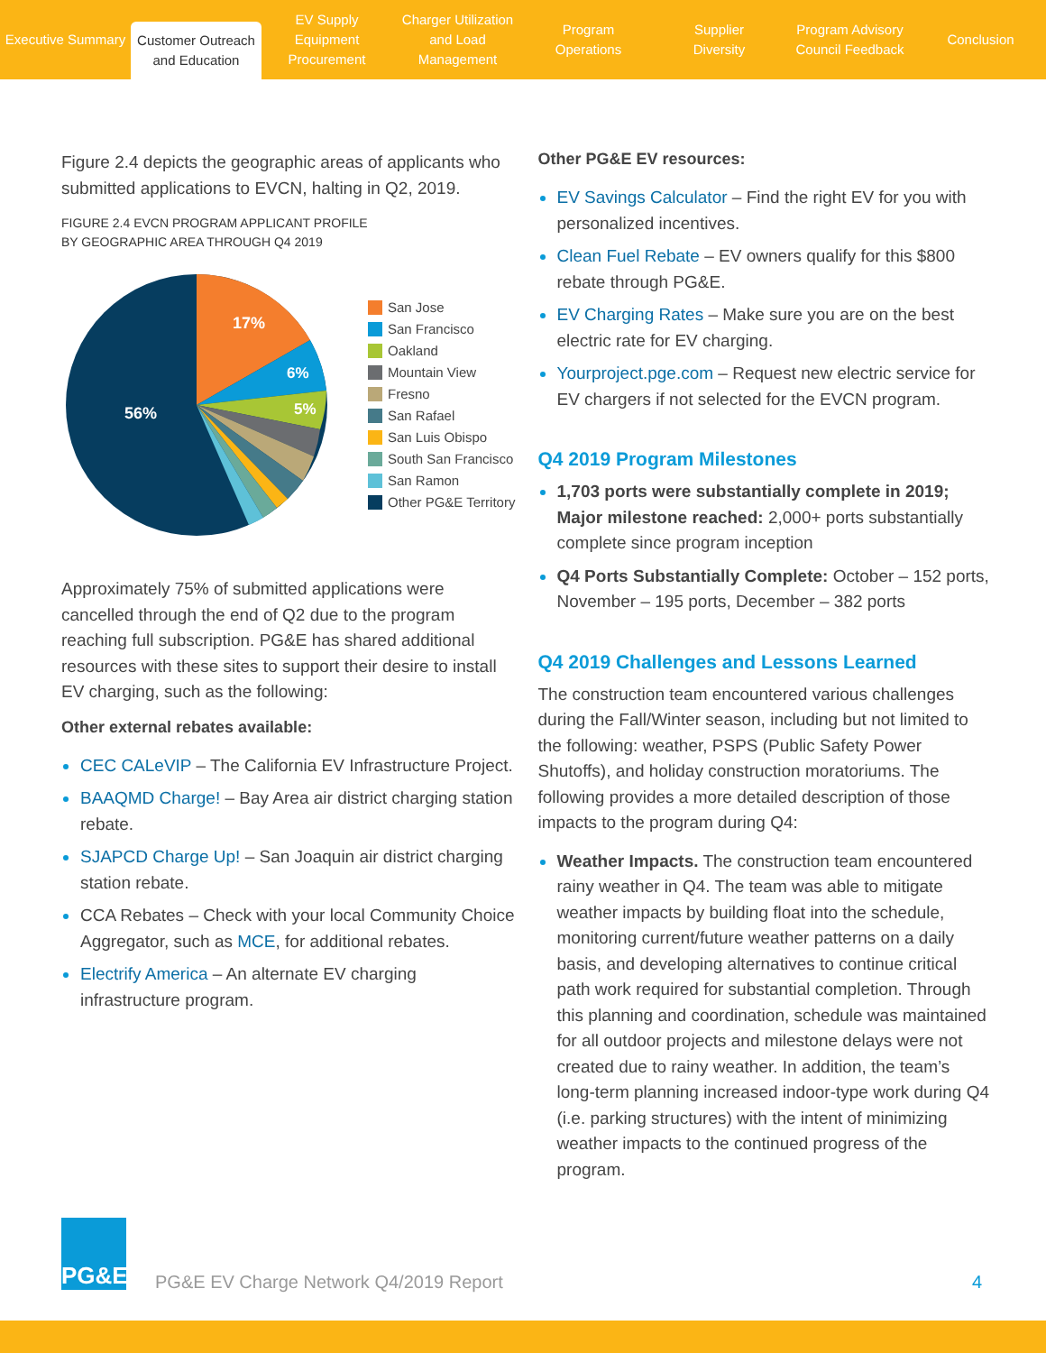Executive Summary
Customer Outreach
and Education
EV Supply Equipment
Procurement
Charger Utilization
and Load Management
Program
Operations
Supplier
Diversity
Program Advisory
Council Feedback
Conclusion
Figure 2.4 depicts the geographic areas of applicants who submitted applications to EVCN, halting in Q2, 2019.
FIGURE 2.4 EVCN PROGRAM APPLICANT PROFILE
BY GEOGRAPHIC AREA THROUGH Q4 2019
17%
6%
5%
56%
San Jose
San Francisco
Oakland
Mountain View
Fresno
San Rafael
San Luis Obispo
South San Francisco
San Ramon
Other PG&E Territory
Approximately 75% of submitted applications were cancelled through the end of Q2 due to the program reaching full subscription. PG&E has shared additional resources with these sites to support their desire to install EV charging, such as the following:
Other external rebates available:
CEC CALeVIP – The California EV Infrastructure Project.
BAAQMD Charge! – Bay Area air district charging station rebate.
SJAPCD Charge Up! – San Joaquin air district charging station rebate.
CCA Rebates – Check with your local Community Choice Aggregator, such as MCE, for additional rebates.
Electrify America – An alternate EV charging infrastructure program.
Other PG&E EV resources:
EV Savings Calculator – Find the right EV for you with personalized incentives.
Clean Fuel Rebate – EV owners qualify for this $800 rebate through PG&E.
EV Charging Rates – Make sure you are on the best electric rate for EV charging.
Yourproject.pge.com – Request new electric service for EV chargers if not selected for the EVCN program.
Q4 2019 Program Milestones
1,703 ports were substantially complete in 2019; Major milestone reached: 2,000+ ports substantially complete since program inception
Q4 Ports Substantially Complete: October – 152 ports, November – 195 ports, December – 382 ports
Q4 2019 Challenges and Lessons Learned
The construction team encountered various challenges during the Fall/Winter season, including but not limited to the following: weather, PSPS (Public Safety Power Shutoffs), and holiday construction moratoriums. The following provides a more detailed description of those impacts to the program during Q4:
Weather Impacts. The construction team encountered rainy weather in Q4. The team was able to mitigate weather impacts by building float into the schedule, monitoring current/future weather patterns on a daily basis, and developing alternatives to continue critical path work required for substantial completion. Through this planning and coordination, schedule was maintained for all outdoor projects and milestone delays were not created due to rainy weather. In addition, the team’s long-term planning increased indoor-type work during Q4 (i.e. parking structures) with the intent of minimizing weather impacts to the continued progress of the program.
PG&E
PG&E EV Charge Network Q4/2019 Report
4